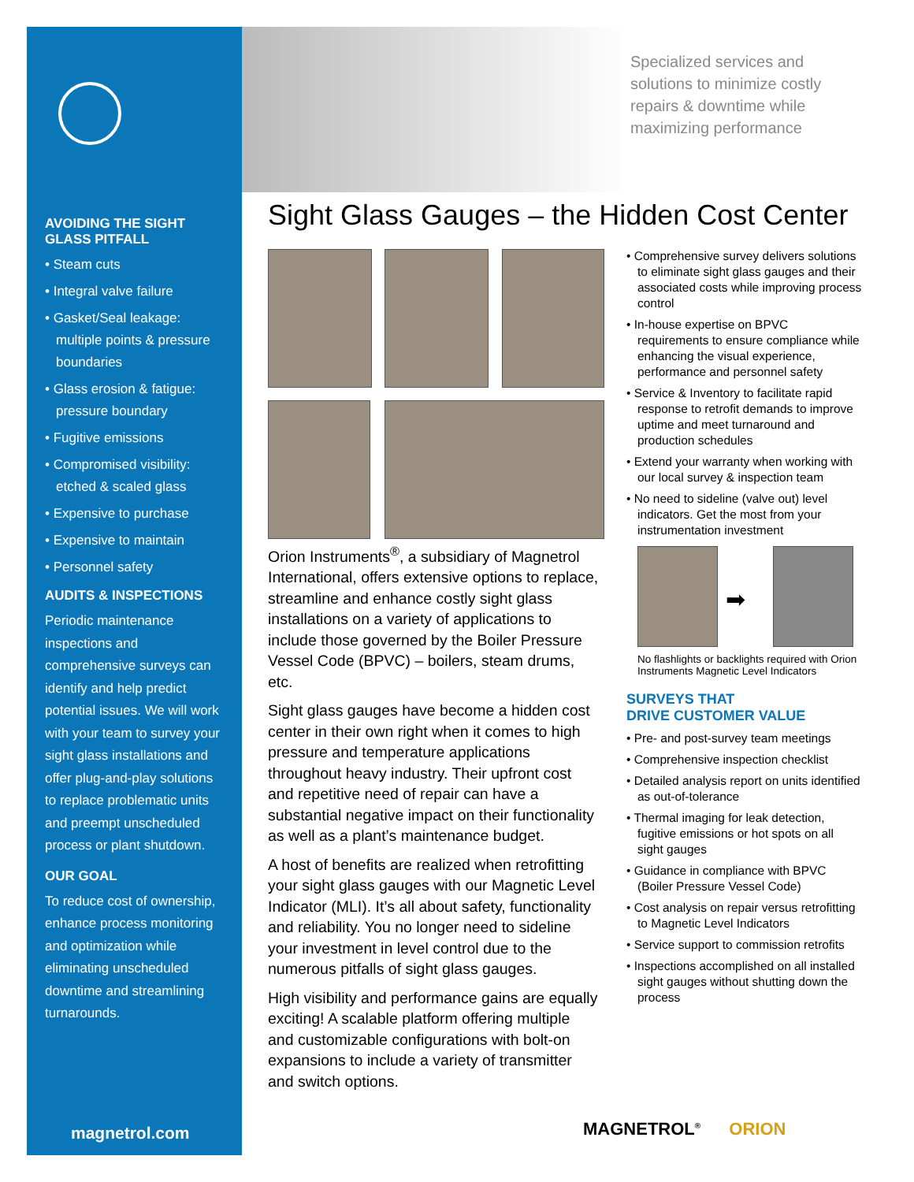AVOIDING THE SIGHT GLASS PITFALL
• Steam cuts
• Integral valve failure
• Gasket/Seal leakage: multiple points & pressure boundaries
• Glass erosion & fatigue: pressure boundary
• Fugitive emissions
• Compromised visibility: etched & scaled glass
• Expensive to purchase
• Expensive to maintain
• Personnel safety
AUDITS & INSPECTIONS
Periodic maintenance inspections and comprehensive surveys can identify and help predict potential issues. We will work with your team to survey your sight glass installations and offer plug-and-play solutions to replace problematic units and preempt unscheduled process or plant shutdown.
OUR GOAL
To reduce cost of ownership, enhance process monitoring and optimization while eliminating unscheduled downtime and streamlining turnarounds.
magnetrol.com
Specialized services and solutions to minimize costly repairs & downtime while maximizing performance
Sight Glass Gauges – the Hidden Cost Center
Orion Instruments<sup>®</sup>, a subsidiary of Magnetrol International, offers extensive options to replace, streamline and enhance costly sight glass installations on a variety of applications to include those governed by the Boiler Pressure Vessel Code (BPVC) – boilers, steam drums, etc.
Sight glass gauges have become a hidden cost center in their own right when it comes to high pressure and temperature applications throughout heavy industry. Their upfront cost and repetitive need of repair can have a substantial negative impact on their functionality as well as a plant’s maintenance budget.
A host of benefits are realized when retrofitting your sight glass gauges with our Magnetic Level Indicator (MLI). It’s all about safety, functionality and reliability. You no longer need to sideline your investment in level control due to the numerous pitfalls of sight glass gauges.
High visibility and performance gains are equally exciting! A scalable platform offering multiple and customizable configurations with bolt-on expansions to include a variety of transmitter and switch options.
• Comprehensive survey delivers solutions to eliminate sight glass gauges and their associated costs while improving process control
• In-house expertise on BPVC requirements to ensure compliance while enhancing the visual experience, performance and personnel safety
• Service & Inventory to facilitate rapid response to retrofit demands to improve uptime and meet turnaround and production schedules
• Extend your warranty when working with our local survey & inspection team
• No need to sideline (valve out) level indicators. Get the most from your instrumentation investment
➡
No flashlights or backlights required with Orion Instruments Magnetic Level Indicators
SURVEYS THAT
DRIVE CUSTOMER VALUE
• Pre- and post-survey team meetings
• Comprehensive inspection checklist
• Detailed analysis report on units identified as out-of-tolerance
• Thermal imaging for leak detection, fugitive emissions or hot spots on all sight gauges
• Guidance in compliance with BPVC (Boiler Pressure Vessel Code)
• Cost analysis on repair versus retrofitting to Magnetic Level Indicators
• Service support to commission retrofits
• Inspections accomplished on all installed sight gauges without shutting down the process
MAGNETROL<sup>®</sup> ORION